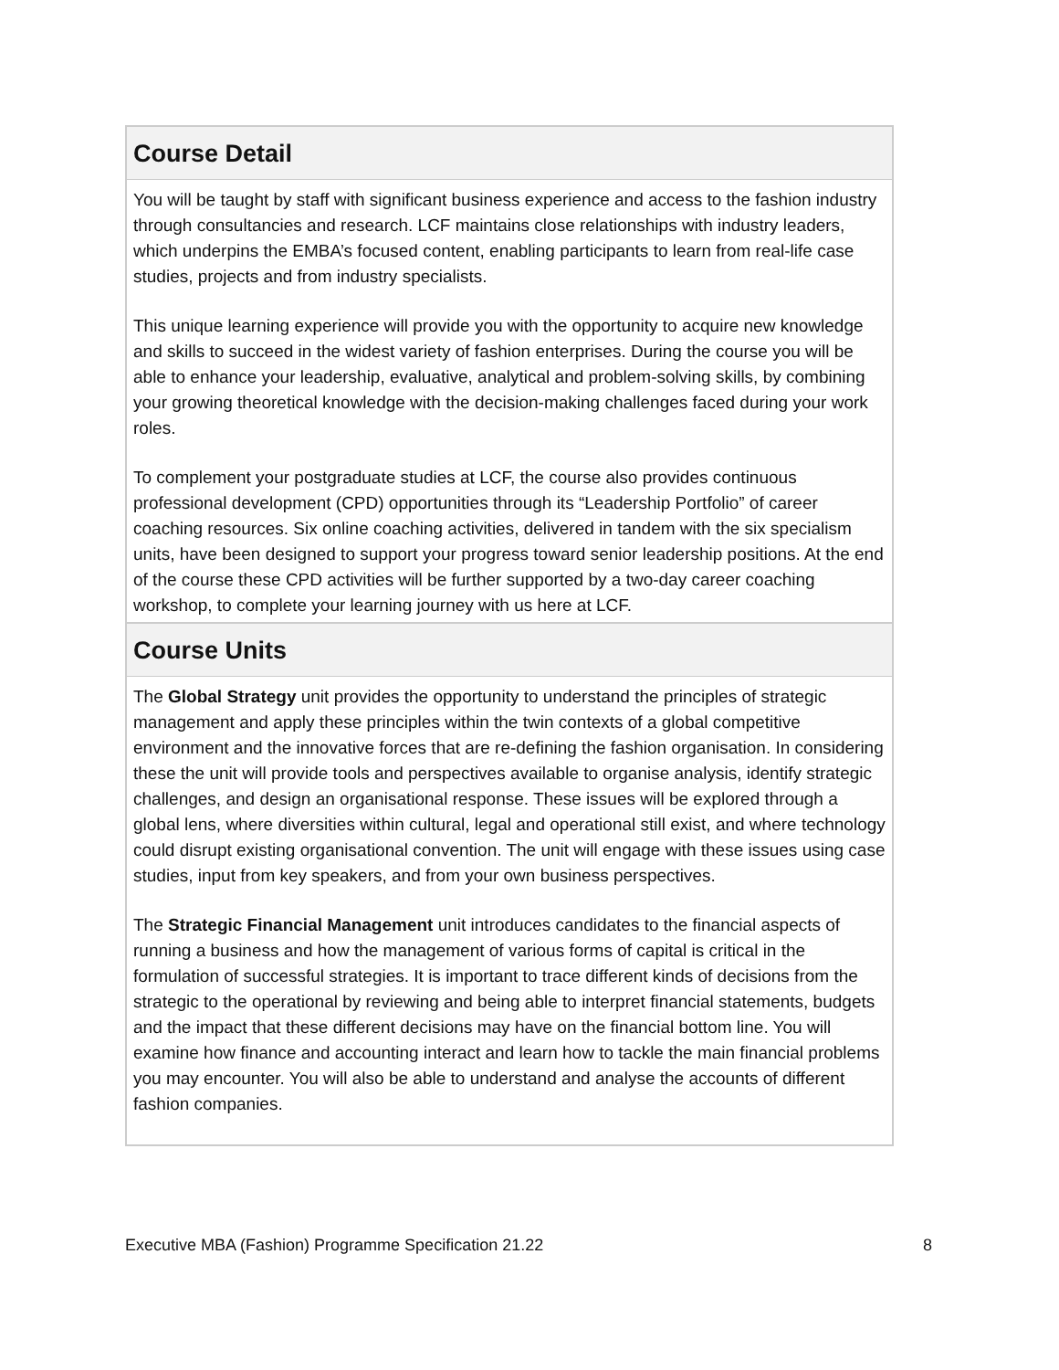Course Detail
You will be taught by staff with significant business experience and access to the fashion industry through consultancies and research. LCF maintains close relationships with industry leaders, which underpins the EMBA’s focused content, enabling participants to learn from real-life case studies, projects and from industry specialists.
This unique learning experience will provide you with the opportunity to acquire new knowledge and skills to succeed in the widest variety of fashion enterprises. During the course you will be able to enhance your leadership, evaluative, analytical and problem-solving skills, by combining your growing theoretical knowledge with the decision-making challenges faced during your work roles.
To complement your postgraduate studies at LCF, the course also provides continuous professional development (CPD) opportunities through its “Leadership Portfolio” of career coaching resources. Six online coaching activities, delivered in tandem with the six specialism units, have been designed to support your progress toward senior leadership positions. At the end of the course these CPD activities will be further supported by a two-day career coaching workshop, to complete your learning journey with us here at LCF.
Course Units
The Global Strategy unit provides the opportunity to understand the principles of strategic management and apply these principles within the twin contexts of a global competitive environment and the innovative forces that are re-defining the fashion organisation. In considering these the unit will provide tools and perspectives available to organise analysis, identify strategic challenges, and design an organisational response. These issues will be explored through a global lens, where diversities within cultural, legal and operational still exist, and where technology could disrupt existing organisational convention. The unit will engage with these issues using case studies, input from key speakers, and from your own business perspectives.
The Strategic Financial Management unit introduces candidates to the financial aspects of running a business and how the management of various forms of capital is critical in the formulation of successful strategies. It is important to trace different kinds of decisions from the strategic to the operational by reviewing and being able to interpret financial statements, budgets and the impact that these different decisions may have on the financial bottom line. You will examine how finance and accounting interact and learn how to tackle the main financial problems you may encounter. You will also be able to understand and analyse the accounts of different fashion companies.
Executive MBA (Fashion) Programme Specification 21.22 8